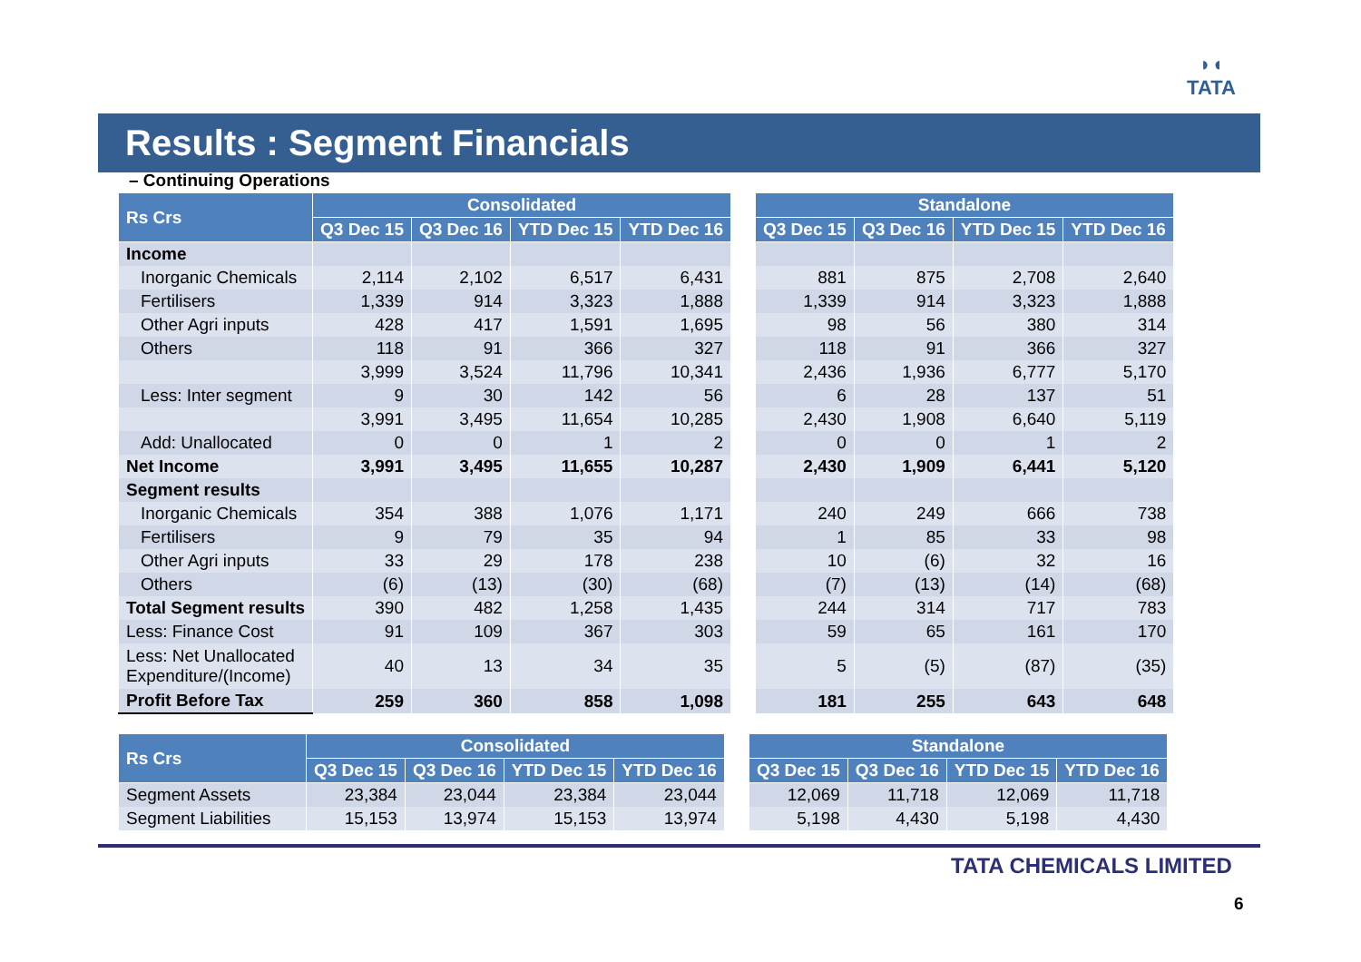◗◖
TATA
Results : Segment Financials
– Continuing Operations
| Rs Crs | Consolidated | | | | | Standalone | | | |
| | Q3 Dec 15 | Q3 Dec 16 | YTD Dec 15 | YTD Dec 16 | | Q3 Dec 15 | Q3 Dec 16 | YTD Dec 15 | YTD Dec 16 |
| Income | | | | | | | | | |
| Inorganic Chemicals | 2,114 | 2,102 | 6,517 | 6,431 | | 881 | 875 | 2,708 | 2,640 |
| Fertilisers | 1,339 | 914 | 3,323 | 1,888 | | 1,339 | 914 | 3,323 | 1,888 |
| Other Agri inputs | 428 | 417 | 1,591 | 1,695 | | 98 | 56 | 380 | 314 |
| Others | 118 | 91 | 366 | 327 | | 118 | 91 | 366 | 327 |
| | 3,999 | 3,524 | 11,796 | 10,341 | | 2,436 | 1,936 | 6,777 | 5,170 |
| Less: Inter segment | 9 | 30 | 142 | 56 | | 6 | 28 | 137 | 51 |
| | 3,991 | 3,495 | 11,654 | 10,285 | | 2,430 | 1,908 | 6,640 | 5,119 |
| Add: Unallocated | 0 | 0 | 1 | 2 | | 0 | 0 | 1 | 2 |
| Net Income | 3,991 | 3,495 | 11,655 | 10,287 | | 2,430 | 1,909 | 6,441 | 5,120 |
| Segment results | | | | | | | | | |
| Inorganic Chemicals | 354 | 388 | 1,076 | 1,171 | | 240 | 249 | 666 | 738 |
| Fertilisers | 9 | 79 | 35 | 94 | | 1 | 85 | 33 | 98 |
| Other Agri inputs | 33 | 29 | 178 | 238 | | 10 | (6) | 32 | 16 |
| Others | (6) | (13) | (30) | (68) | | (7) | (13) | (14) | (68) |
| Total Segment results | 390 | 482 | 1,258 | 1,435 | | 244 | 314 | 717 | 783 |
| Less: Finance Cost | 91 | 109 | 367 | 303 | | 59 | 65 | 161 | 170 |
| Less: Net Unallocated Expenditure/(Income) | 40 | 13 | 34 | 35 | | 5 | (5) | (87) | (35) |
| Profit Before Tax | 259 | 360 | 858 | 1,098 | | 181 | 255 | 643 | 648 |
| Rs Crs | Consolidated | | | | | Standalone | | | |
| | Q3 Dec 15 | Q3 Dec 16 | YTD Dec 15 | YTD Dec 16 | | Q3 Dec 15 | Q3 Dec 16 | YTD Dec 15 | YTD Dec 16 |
| Segment Assets | 23,384 | 23,044 | 23,384 | 23,044 | | 12,069 | 11,718 | 12,069 | 11,718 |
| Segment Liabilities | 15,153 | 13,974 | 15,153 | 13,974 | | 5,198 | 4,430 | 5,198 | 4,430 |
TATA CHEMICALS LIMITED
6